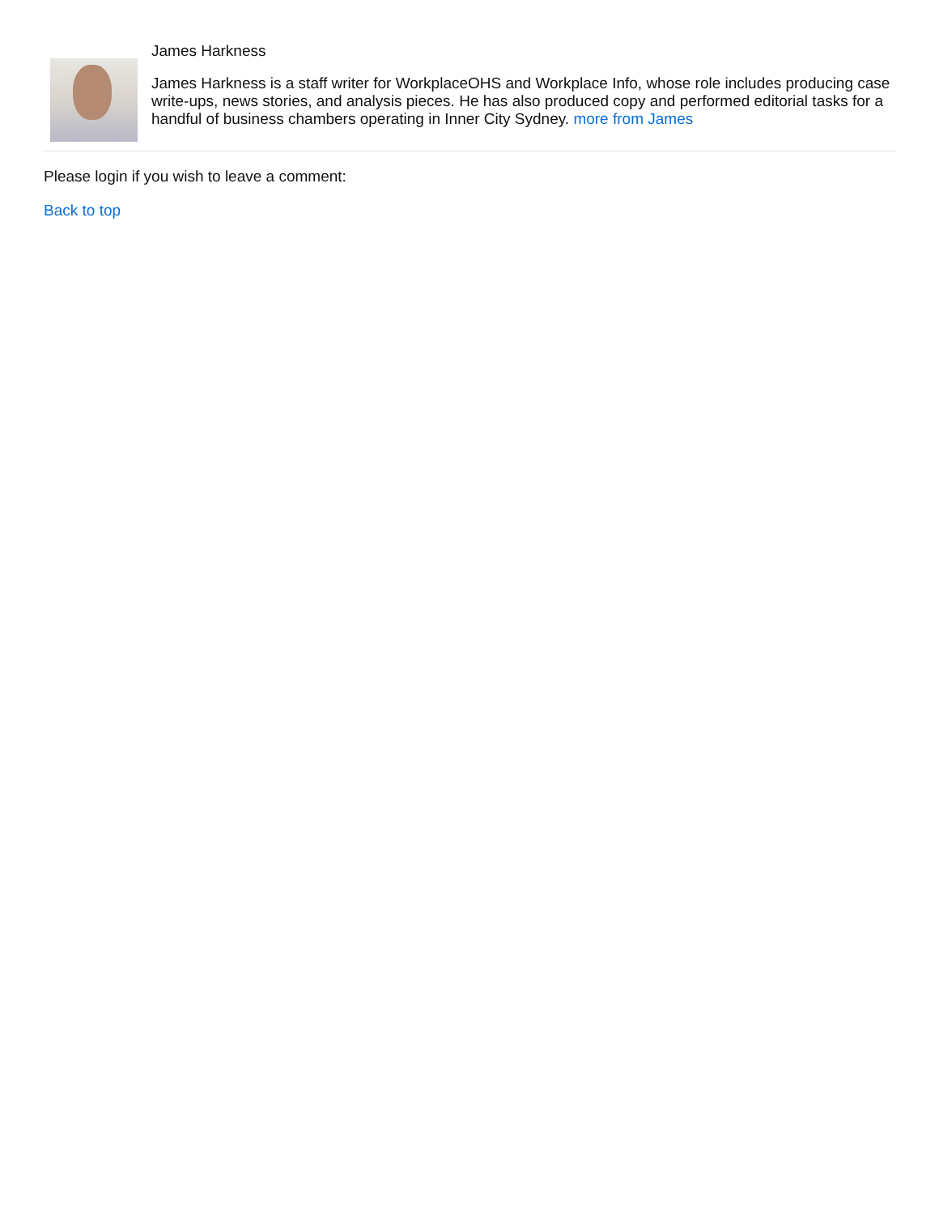James Harkness
James Harkness is a staff writer for WorkplaceOHS and Workplace Info, whose role includes producing case write-ups, news stories, and analysis pieces. He has also produced copy and performed editorial tasks for a handful of business chambers operating in Inner City Sydney. more from James
Please login if you wish to leave a comment:
Back to top